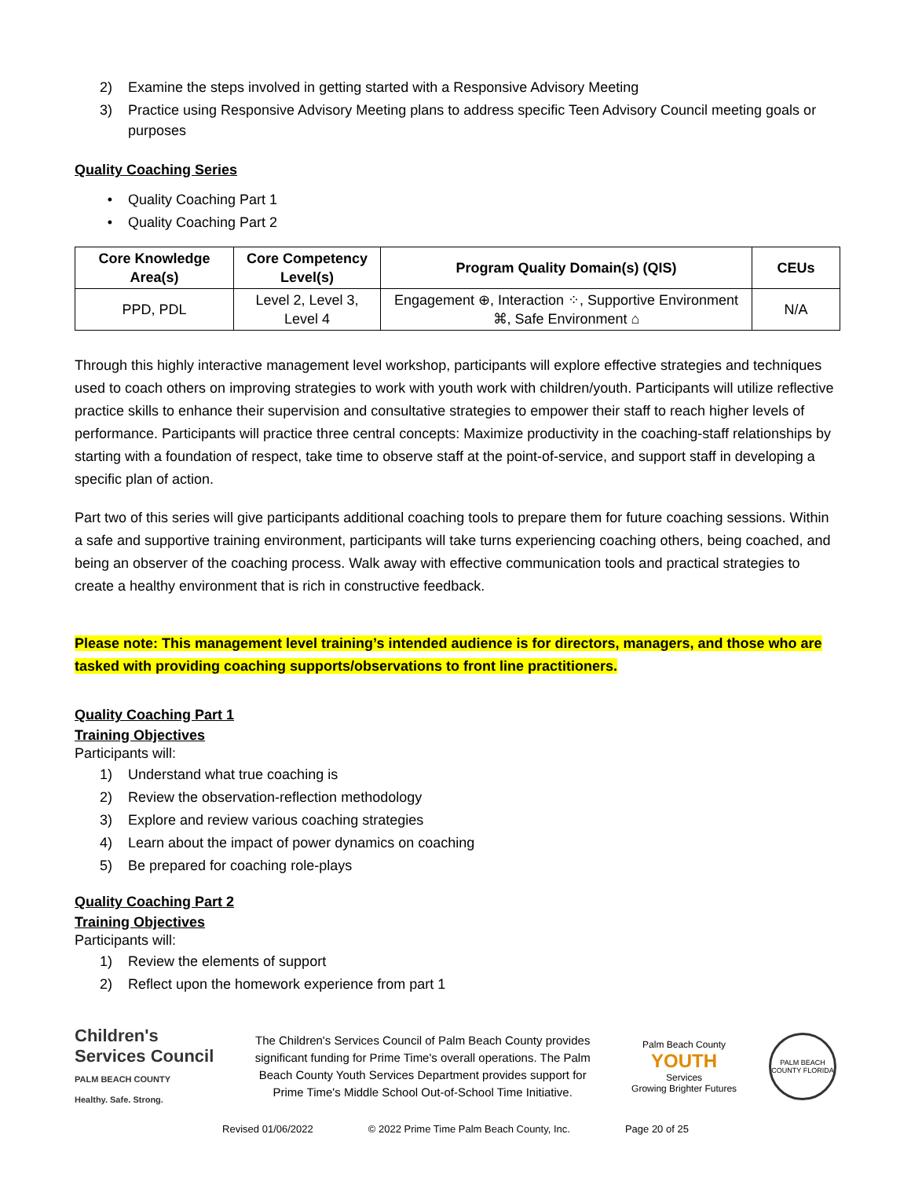2) Examine the steps involved in getting started with a Responsive Advisory Meeting
3) Practice using Responsive Advisory Meeting plans to address specific Teen Advisory Council meeting goals or purposes
Quality Coaching Series
• Quality Coaching Part 1
• Quality Coaching Part 2
| Core Knowledge Area(s) | Core Competency Level(s) | Program Quality Domain(s) (QIS) | CEUs |
| --- | --- | --- | --- |
| PPD, PDL | Level 2, Level 3, Level 4 | Engagement ⊕, Interaction ⁘, Supportive Environment ⌘, Safe Environment ⌂ | N/A |
Through this highly interactive management level workshop, participants will explore effective strategies and techniques used to coach others on improving strategies to work with youth work with children/youth. Participants will utilize reflective practice skills to enhance their supervision and consultative strategies to empower their staff to reach higher levels of performance. Participants will practice three central concepts: Maximize productivity in the coaching-staff relationships by starting with a foundation of respect, take time to observe staff at the point-of-service, and support staff in developing a specific plan of action.
Part two of this series will give participants additional coaching tools to prepare them for future coaching sessions. Within a safe and supportive training environment, participants will take turns experiencing coaching others, being coached, and being an observer of the coaching process. Walk away with effective communication tools and practical strategies to create a healthy environment that is rich in constructive feedback.
Please note: This management level training’s intended audience is for directors, managers, and those who are tasked with providing coaching supports/observations to front line practitioners.
Quality Coaching Part 1
Training Objectives
Participants will:
1) Understand what true coaching is
2) Review the observation-reflection methodology
3) Explore and review various coaching strategies
4) Learn about the impact of power dynamics on coaching
5) Be prepared for coaching role-plays
Quality Coaching Part 2
Training Objectives
Participants will:
1) Review the elements of support
2) Reflect upon the homework experience from part 1
Children's
Services Council
PALM BEACH COUNTY
Healthy. Safe. Strong.
The Children's Services Council of Palm Beach County provides significant funding for Prime Time's overall operations. The Palm Beach County Youth Services Department provides support for Prime Time's Middle School Out-of-School Time Initiative.
Palm Beach County
YOUTH
Services
Growing Brighter Futures
PALM BEACH COUNTY FLORIDA
Revised 01/06/2022 © 2022 Prime Time Palm Beach County, Inc. Page 20 of 25